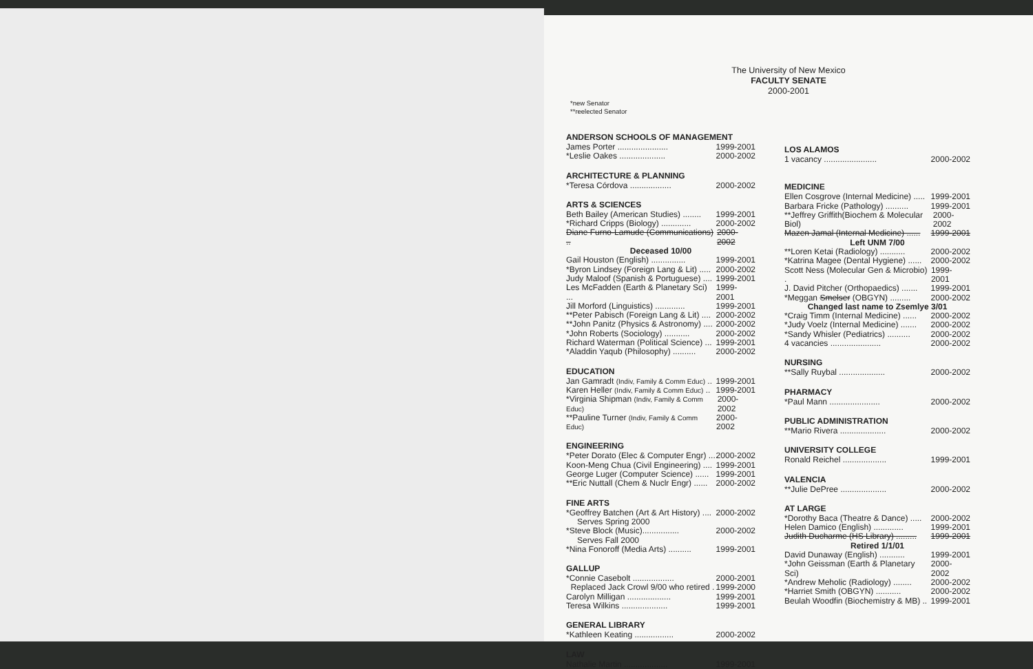The University of New Mexico
FACULTY SENATE
2000-2001
*new Senator
**reelected Senator
ANDERSON SCHOOLS OF MANAGEMENT
James Porter ...................... 1999-2001
*Leslie Oakes .................... 2000-2002
ARCHITECTURE & PLANNING
*Teresa Córdova .................. 2000-2002
ARTS & SCIENCES
Beth Bailey (American Studies) ........ 1999-2001
*Richard Cripps (Biology) ............. 2000-2002
Diane Furno-Lamude (Communications) .. 2000-2002
Deceased 10/00
Gail Houston (English) ............... 1999-2001
*Byron Lindsey (Foreign Lang & Lit) ..... 2000-2002
Judy Maloof (Spanish & Portuguese) .... 1999-2001
Les McFadden (Earth & Planetary Sci) ... 1999-2001
Jill Morford (Linguistics) ............. 1999-2001
**Peter Pabisch (Foreign Lang & Lit) .... 2000-2002
**John Panitz (Physics & Astronomy) .... 2000-2002
*John Roberts (Sociology) ........... 2000-2002
Richard Waterman (Political Science) ... 1999-2001
*Aladdin Yaqub (Philosophy) .......... 2000-2002
EDUCATION
Jan Gamradt (Indiv, Family & Comm Educ) .. 1999-2001
Karen Heller (Indiv, Family & Comm Educ) .. 1999-2001
*Virginia Shipman (Indiv, Family & Comm Educ) 2000-2002
**Pauline Turner (Indiv, Family & Comm Educ) 2000-2002
ENGINEERING
*Peter Dorato (Elec & Computer Engr) ... 2000-2002
Koon-Meng Chua (Civil Engineering) .... 1999-2001
George Luger (Computer Science) ...... 1999-2001
**Eric Nuttall (Chem & Nuclr Engr) ...... 2000-2002
FINE ARTS
*Geoffrey Batchen (Art & Art History) .... 2000-2002
Serves Spring 2000
*Steve Block (Music)................ 2000-2002
Serves Fall 2000
*Nina Fonoroff (Media Arts) .......... 1999-2001
GALLUP
*Connie Casebolt .................. 2000-2001
Replaced Jack Crowl 9/00 who retired . 1999-2000
Carolyn Milligan ................... 1999-2001
Teresa Wilkins .................... 1999-2001
GENERAL LIBRARY
*Kathleen Keating ................. 2000-2002
LAW
Nathalie Martin ................... 1999-2001
LOS ALAMOS
1 vacancy ....................... 2000-2002
MEDICINE
Ellen Cosgrove (Internal Medicine) ..... 1999-2001
Barbara Fricke (Pathology) .......... 1999-2001
**Jeffrey Griffith(Biochem & Molecular Biol) 2000-2002
Mazen Jamal (Internal Medicine) ...... 1999-2001
Left UNM 7/00
**Loren Ketai (Radiology) ........... 2000-2002
*Katrina Magee (Dental Hygiene) ...... 2000-2002
Scott Ness (Molecular Gen & Microbio) . 1999-2001
J. David Pitcher (Orthopaedics) ....... 1999-2001
*Meggan Smelser (OBGYN) ......... 2000-2002
Changed last name to Zsemlye 3/01
*Craig Timm (Internal Medicine) ...... 2000-2002
*Judy Voelz (Internal Medicine) ....... 2000-2002
*Sandy Whisler (Pediatrics) .......... 2000-2002
4 vacancies ...................... 2000-2002
NURSING
**Sally Ruybal .................... 2000-2002
PHARMACY
*Paul Mann ...................... 2000-2002
PUBLIC ADMINISTRATION
**Mario Rivera .................... 2000-2002
UNIVERSITY COLLEGE
Ronald Reichel ................... 1999-2001
VALENCIA
**Julie DePree .................... 2000-2002
AT LARGE
*Dorothy Baca (Theatre & Dance) ..... 2000-2002
Helen Damico (English) ............. 1999-2001
Judith Ducharme (HS Library) ......... 1999-2001
Retired 1/1/01
David Dunaway (English) ........... 1999-2001
*John Geissman (Earth & Planetary Sci) 2000-2002
*Andrew Meholic (Radiology) ........ 2000-2002
*Harriet Smith (OBGYN) ........... 2000-2002
Beulah Woodfin (Biochemistry & MB) .. 1999-2001